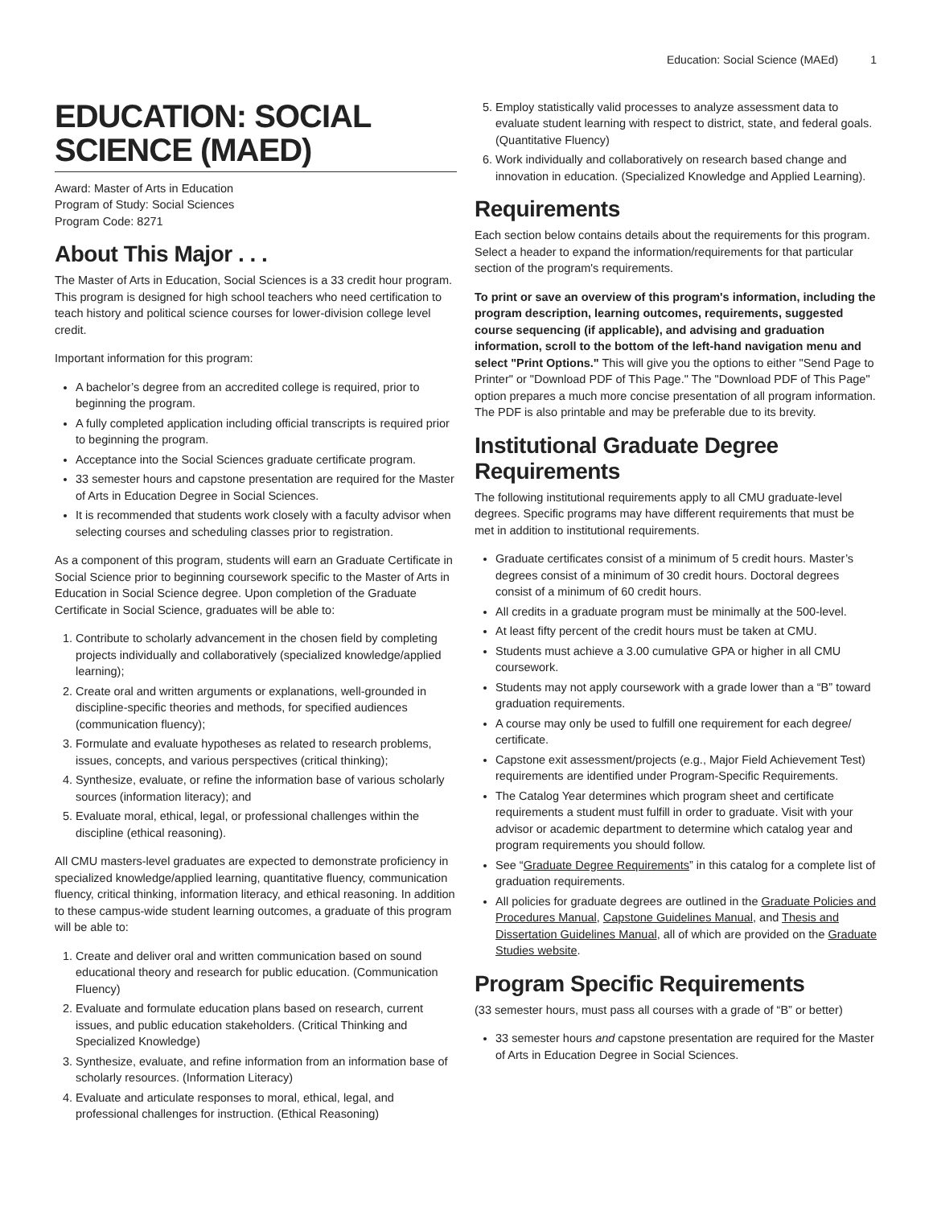Education: Social Science (MAEd) 1
EDUCATION: SOCIAL SCIENCE (MAED)
Award: Master of Arts in Education
Program of Study: Social Sciences
Program Code: 8271
About This Major . . .
The Master of Arts in Education, Social Sciences is a 33 credit hour program. This program is designed for high school teachers who need certification to teach history and political science courses for lower-division college level credit.
Important information for this program:
A bachelor’s degree from an accredited college is required, prior to beginning the program.
A fully completed application including official transcripts is required prior to beginning the program.
Acceptance into the Social Sciences graduate certificate program.
33 semester hours and capstone presentation are required for the Master of Arts in Education Degree in Social Sciences.
It is recommended that students work closely with a faculty advisor when selecting courses and scheduling classes prior to registration.
As a component of this program, students will earn an Graduate Certificate in Social Science prior to beginning coursework specific to the Master of Arts in Education in Social Science degree. Upon completion of the Graduate Certificate in Social Science, graduates will be able to:
1. Contribute to scholarly advancement in the chosen field by completing projects individually and collaboratively (specialized knowledge/applied learning);
2. Create oral and written arguments or explanations, well-grounded in discipline-specific theories and methods, for specified audiences (communication fluency);
3. Formulate and evaluate hypotheses as related to research problems, issues, concepts, and various perspectives (critical thinking);
4. Synthesize, evaluate, or refine the information base of various scholarly sources (information literacy); and
5. Evaluate moral, ethical, legal, or professional challenges within the discipline (ethical reasoning).
All CMU masters-level graduates are expected to demonstrate proficiency in specialized knowledge/applied learning, quantitative fluency, communication fluency, critical thinking, information literacy, and ethical reasoning. In addition to these campus-wide student learning outcomes, a graduate of this program will be able to:
1. Create and deliver oral and written communication based on sound educational theory and research for public education. (Communication Fluency)
2. Evaluate and formulate education plans based on research, current issues, and public education stakeholders. (Critical Thinking and Specialized Knowledge)
3. Synthesize, evaluate, and refine information from an information base of scholarly resources. (Information Literacy)
4. Evaluate and articulate responses to moral, ethical, legal, and professional challenges for instruction. (Ethical Reasoning)
5. Employ statistically valid processes to analyze assessment data to evaluate student learning with respect to district, state, and federal goals. (Quantitative Fluency)
6. Work individually and collaboratively on research based change and innovation in education. (Specialized Knowledge and Applied Learning).
Requirements
Each section below contains details about the requirements for this program. Select a header to expand the information/requirements for that particular section of the program's requirements.
To print or save an overview of this program's information, including the program description, learning outcomes, requirements, suggested course sequencing (if applicable), and advising and graduation information, scroll to the bottom of the left-hand navigation menu and select "Print Options." This will give you the options to either "Send Page to Printer" or "Download PDF of This Page." The "Download PDF of This Page" option prepares a much more concise presentation of all program information. The PDF is also printable and may be preferable due to its brevity.
Institutional Graduate Degree Requirements
The following institutional requirements apply to all CMU graduate-level degrees. Specific programs may have different requirements that must be met in addition to institutional requirements.
Graduate certificates consist of a minimum of 5 credit hours. Master’s degrees consist of a minimum of 30 credit hours. Doctoral degrees consist of a minimum of 60 credit hours.
All credits in a graduate program must be minimally at the 500-level.
At least fifty percent of the credit hours must be taken at CMU.
Students must achieve a 3.00 cumulative GPA or higher in all CMU coursework.
Students may not apply coursework with a grade lower than a “B” toward graduation requirements.
A course may only be used to fulfill one requirement for each degree/ certificate.
Capstone exit assessment/projects (e.g., Major Field Achievement Test) requirements are identified under Program-Specific Requirements.
The Catalog Year determines which program sheet and certificate requirements a student must fulfill in order to graduate. Visit with your advisor or academic department to determine which catalog year and program requirements you should follow.
See “Graduate Degree Requirements” in this catalog for a complete list of graduation requirements.
All policies for graduate degrees are outlined in the Graduate Policies and Procedures Manual, Capstone Guidelines Manual, and Thesis and Dissertation Guidelines Manual, all of which are provided on the Graduate Studies website.
Program Specific Requirements
(33 semester hours, must pass all courses with a grade of “B” or better)
33 semester hours and capstone presentation are required for the Master of Arts in Education Degree in Social Sciences.